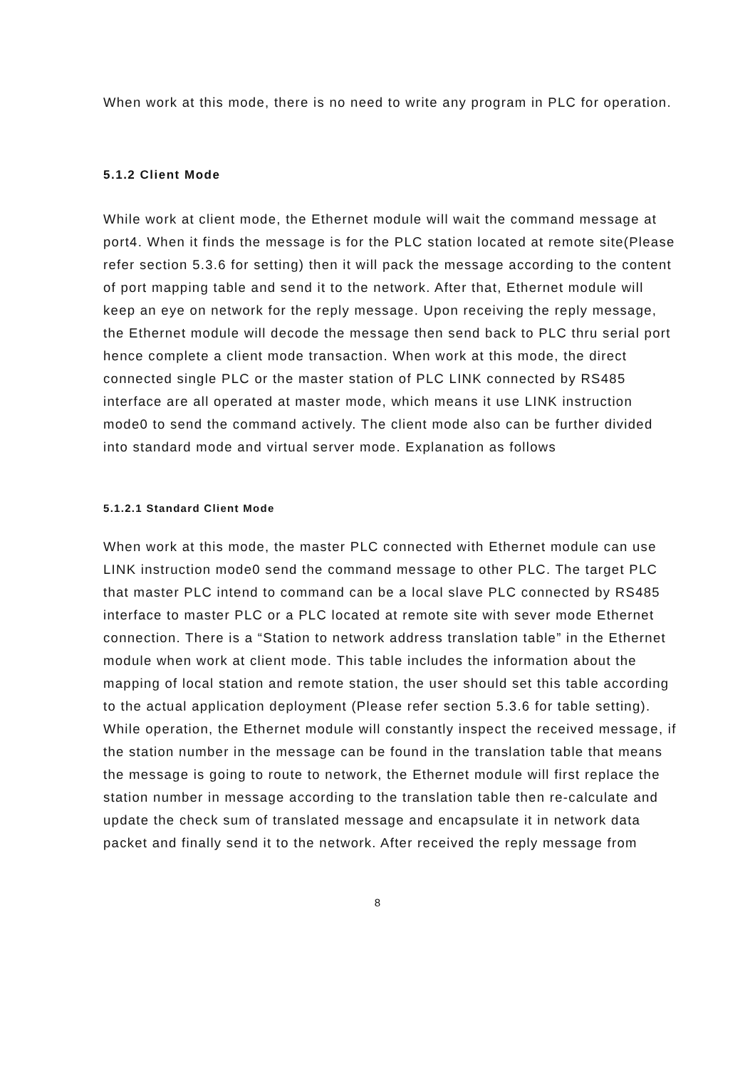When work at this mode, there is no need to write any program in PLC for operation.
5.1.2 Client Mode
While work at client mode, the Ethernet module will wait the command message at port4. When it finds the message is for the PLC station located at remote site(Please refer section 5.3.6 for setting) then it will pack the message according to the content of port mapping table and send it to the network. After that, Ethernet module will keep an eye on network for the reply message. Upon receiving the reply message, the Ethernet module will decode the message then send back to PLC thru serial port hence complete a client mode transaction. When work at this mode, the direct connected single PLC or the master station of PLC LINK connected by RS485 interface are all operated at master mode, which means it use LINK instruction mode0 to send the command actively. The client mode also can be further divided into standard mode and virtual server mode. Explanation as follows
5.1.2.1 Standard Client Mode
When work at this mode, the master PLC connected with Ethernet module can use LINK instruction mode0 send the command message to other PLC. The target PLC that master PLC intend to command can be a local slave PLC connected by RS485 interface to master PLC or a PLC located at remote site with sever mode Ethernet connection. There is a “Station to network address translation table” in the Ethernet module when work at client mode. This table includes the information about the mapping of local station and remote station, the user should set this table according to the actual application deployment (Please refer section 5.3.6 for table setting). While operation, the Ethernet module will constantly inspect the received message, if the station number in the message can be found in the translation table that means the message is going to route to network, the Ethernet module will first replace the station number in message according to the translation table then re-calculate and update the check sum of translated message and encapsulate it in network data packet and finally send it to the network. After received the reply message from
8